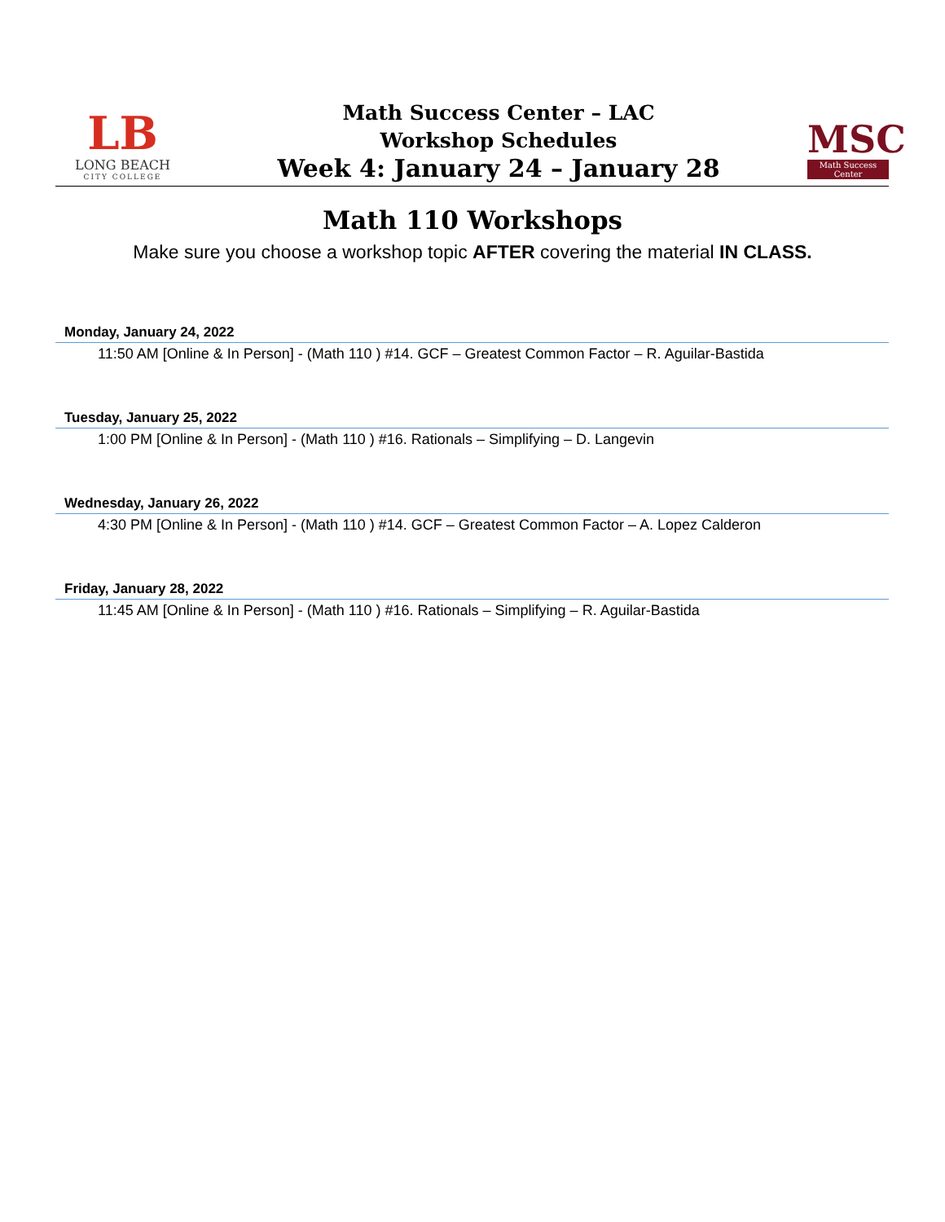LB
LONG BEACH
CITY COLLEGE
Math Success Center – LAC
Workshop Schedules
Week 4: January 24 – January 28
MSC
Math Success Center
Math 110 Workshops
Make sure you choose a workshop topic AFTER covering the material IN CLASS.
Monday, January 24, 2022
11:50 AM [Online & In Person] - (Math 110 ) #14. GCF – Greatest Common Factor – R. Aguilar-Bastida
Tuesday, January 25, 2022
1:00 PM [Online & In Person] - (Math 110 ) #16. Rationals – Simplifying – D. Langevin
Wednesday, January 26, 2022
4:30 PM [Online & In Person] - (Math 110 ) #14. GCF – Greatest Common Factor – A. Lopez Calderon
Friday, January 28, 2022
11:45 AM [Online & In Person] - (Math 110 ) #16. Rationals – Simplifying – R. Aguilar-Bastida